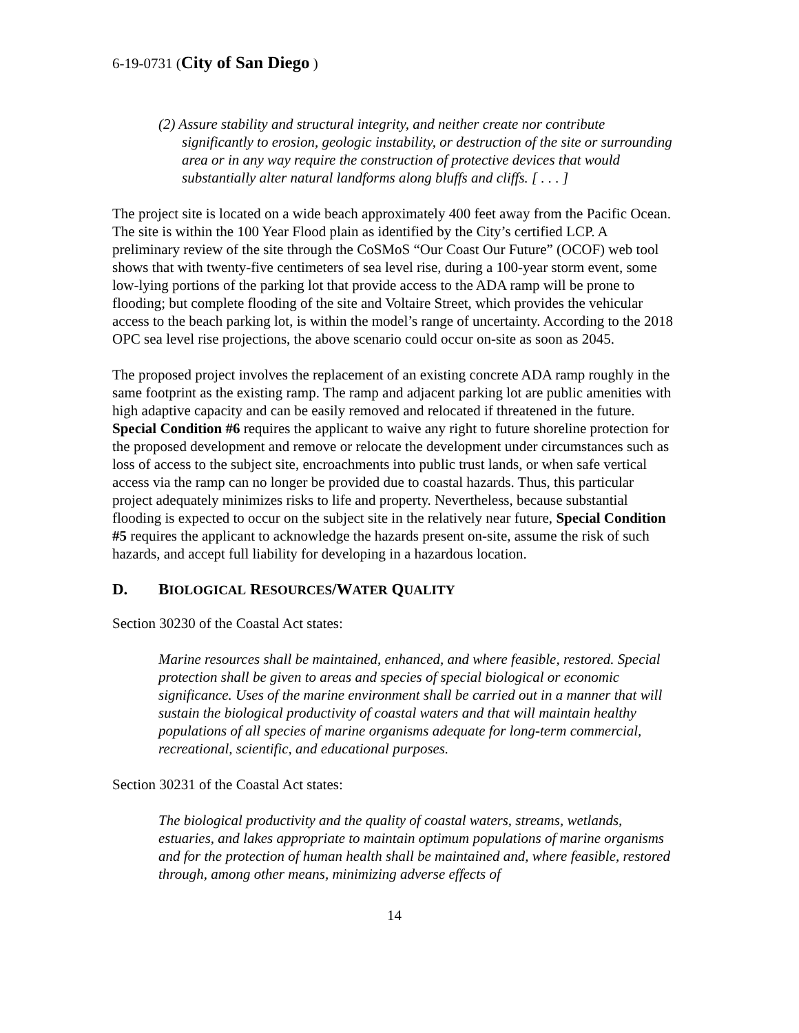6-19-0731 (City of San Diego )
(2) Assure stability and structural integrity, and neither create nor contribute significantly to erosion, geologic instability, or destruction of the site or surrounding area or in any way require the construction of protective devices that would substantially alter natural landforms along bluffs and cliffs. [ . . . ]
The project site is located on a wide beach approximately 400 feet away from the Pacific Ocean. The site is within the 100 Year Flood plain as identified by the City’s certified LCP. A preliminary review of the site through the CoSMoS “Our Coast Our Future” (OCOF) web tool shows that with twenty-five centimeters of sea level rise, during a 100-year storm event, some low-lying portions of the parking lot that provide access to the ADA ramp will be prone to flooding; but complete flooding of the site and Voltaire Street, which provides the vehicular access to the beach parking lot, is within the model’s range of uncertainty. According to the 2018 OPC sea level rise projections, the above scenario could occur on-site as soon as 2045.
The proposed project involves the replacement of an existing concrete ADA ramp roughly in the same footprint as the existing ramp. The ramp and adjacent parking lot are public amenities with high adaptive capacity and can be easily removed and relocated if threatened in the future. Special Condition #6 requires the applicant to waive any right to future shoreline protection for the proposed development and remove or relocate the development under circumstances such as loss of access to the subject site, encroachments into public trust lands, or when safe vertical access via the ramp can no longer be provided due to coastal hazards. Thus, this particular project adequately minimizes risks to life and property. Nevertheless, because substantial flooding is expected to occur on the subject site in the relatively near future, Special Condition #5 requires the applicant to acknowledge the hazards present on-site, assume the risk of such hazards, and accept full liability for developing in a hazardous location.
D. BIOLOGICAL RESOURCES/WATER QUALITY
Section 30230 of the Coastal Act states:
Marine resources shall be maintained, enhanced, and where feasible, restored. Special protection shall be given to areas and species of special biological or economic significance. Uses of the marine environment shall be carried out in a manner that will sustain the biological productivity of coastal waters and that will maintain healthy populations of all species of marine organisms adequate for long-term commercial, recreational, scientific, and educational purposes.
Section 30231 of the Coastal Act states:
The biological productivity and the quality of coastal waters, streams, wetlands, estuaries, and lakes appropriate to maintain optimum populations of marine organisms and for the protection of human health shall be maintained and, where feasible, restored through, among other means, minimizing adverse effects of
14